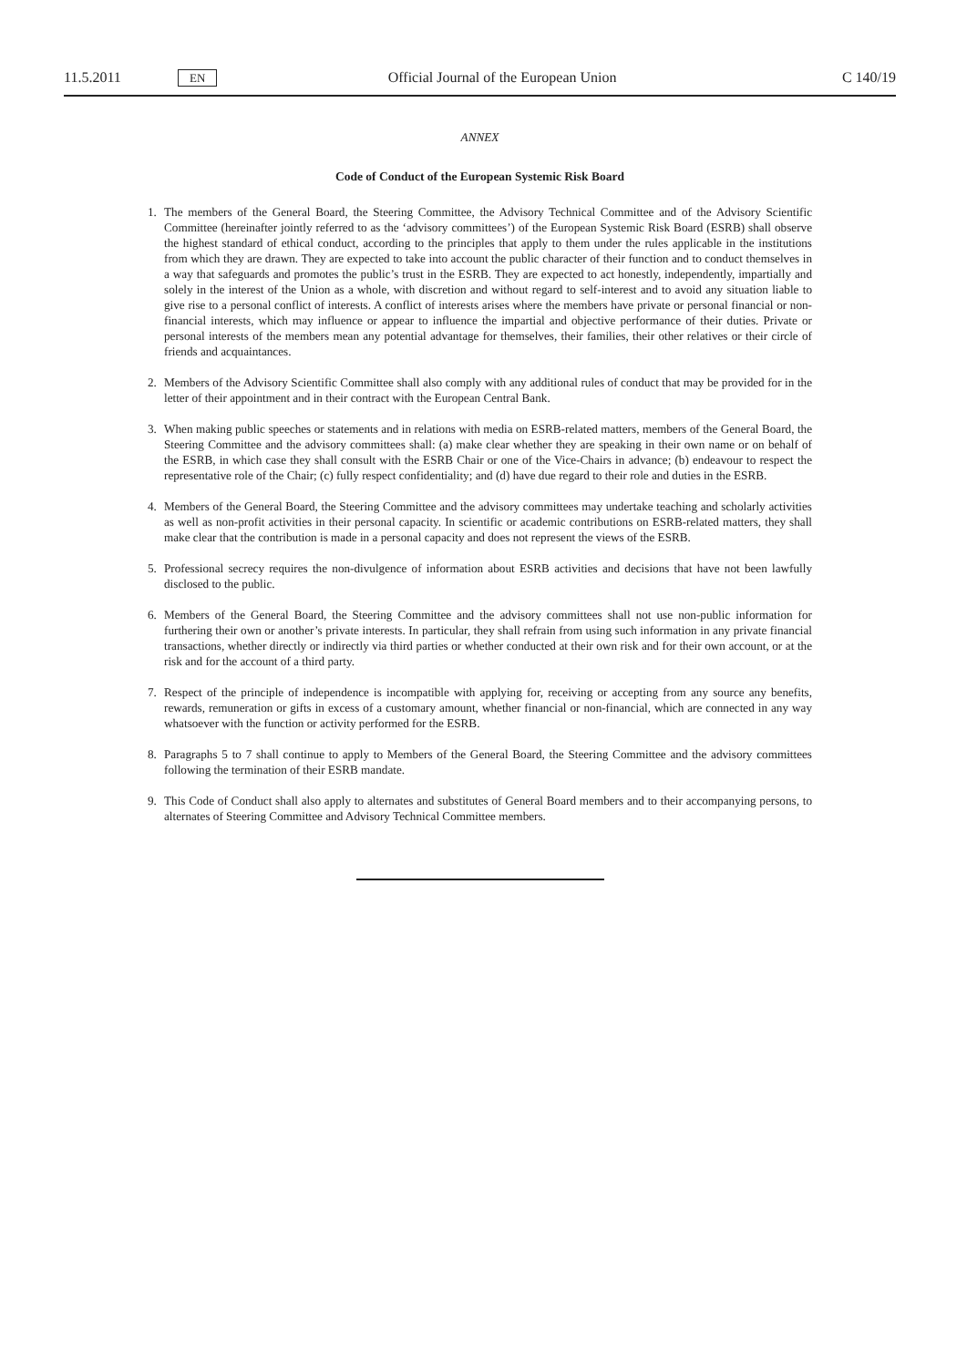11.5.2011 EN Official Journal of the European Union C 140/19
ANNEX
Code of Conduct of the European Systemic Risk Board
1. The members of the General Board, the Steering Committee, the Advisory Technical Committee and of the Advisory Scientific Committee (hereinafter jointly referred to as the ‘advisory committees’) of the European Systemic Risk Board (ESRB) shall observe the highest standard of ethical conduct, according to the principles that apply to them under the rules applicable in the institutions from which they are drawn. They are expected to take into account the public character of their function and to conduct themselves in a way that safeguards and promotes the public’s trust in the ESRB. They are expected to act honestly, independently, impartially and solely in the interest of the Union as a whole, with discretion and without regard to self-interest and to avoid any situation liable to give rise to a personal conflict of interests. A conflict of interests arises where the members have private or personal financial or non-financial interests, which may influence or appear to influence the impartial and objective performance of their duties. Private or personal interests of the members mean any potential advantage for themselves, their families, their other relatives or their circle of friends and acquaintances.
2. Members of the Advisory Scientific Committee shall also comply with any additional rules of conduct that may be provided for in the letter of their appointment and in their contract with the European Central Bank.
3. When making public speeches or statements and in relations with media on ESRB-related matters, members of the General Board, the Steering Committee and the advisory committees shall: (a) make clear whether they are speaking in their own name or on behalf of the ESRB, in which case they shall consult with the ESRB Chair or one of the Vice-Chairs in advance; (b) endeavour to respect the representative role of the Chair; (c) fully respect confidentiality; and (d) have due regard to their role and duties in the ESRB.
4. Members of the General Board, the Steering Committee and the advisory committees may undertake teaching and scholarly activities as well as non-profit activities in their personal capacity. In scientific or academic contributions on ESRB-related matters, they shall make clear that the contribution is made in a personal capacity and does not represent the views of the ESRB.
5. Professional secrecy requires the non-divulgence of information about ESRB activities and decisions that have not been lawfully disclosed to the public.
6. Members of the General Board, the Steering Committee and the advisory committees shall not use non-public information for furthering their own or another’s private interests. In particular, they shall refrain from using such information in any private financial transactions, whether directly or indirectly via third parties or whether conducted at their own risk and for their own account, or at the risk and for the account of a third party.
7. Respect of the principle of independence is incompatible with applying for, receiving or accepting from any source any benefits, rewards, remuneration or gifts in excess of a customary amount, whether financial or non-financial, which are connected in any way whatsoever with the function or activity performed for the ESRB.
8. Paragraphs 5 to 7 shall continue to apply to Members of the General Board, the Steering Committee and the advisory committees following the termination of their ESRB mandate.
9. This Code of Conduct shall also apply to alternates and substitutes of General Board members and to their accompanying persons, to alternates of Steering Committee and Advisory Technical Committee members.